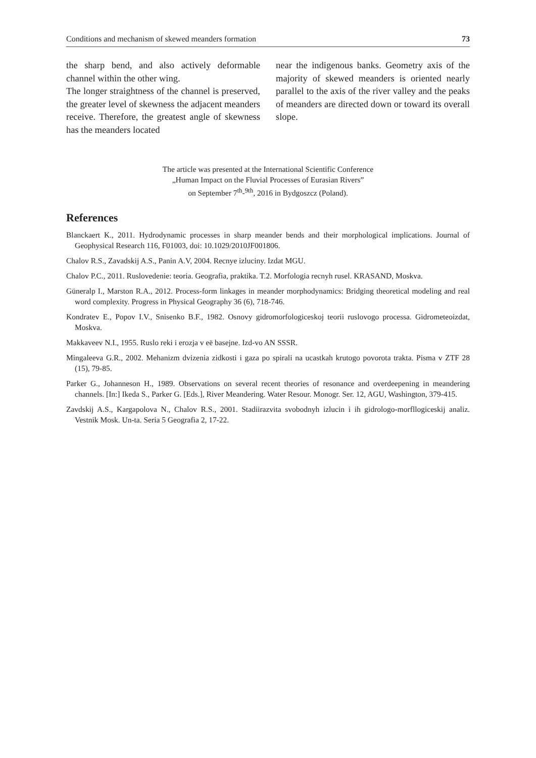Conditions and mechanism of skewed meanders formation 73
the sharp bend, and also actively deformable channel within the other wing.
The longer straightness of the channel is preserved, the greater level of skewness the adjacent meanders receive. Therefore, the greatest angle of skewness has the meanders located
near the indigenous banks. Geometry axis of the majority of skewed meanders is oriented nearly parallel to the axis of the river valley and the peaks of meanders are directed down or toward its overall slope.
The article was presented at the International Scientific Conference
„Human Impact on the Fluvial Processes of Eurasian Rivers”
on September 7<sup>th</sup>-<sup>9th</sup>, 2016 in Bydgoszcz (Poland).
References
Blanckaert K., 2011. Hydrodynamic processes in sharp meander bends and their morphological implications. Journal of Geophysical Research 116, F01003, doi: 10.1029/2010JF001806.
Chalov R.S., Zavadskij A.S., Panin A.V, 2004. Recnye izluciny. Izdat MGU.
Chalov P.C., 2011. Ruslovedenie: teoria. Geografia, praktika. T.2. Morfologia recnyh rusel. KRASAND, Moskva.
Güneralp I., Marston R.A., 2012. Process-form linkages in meander morphodynamics: Bridging theoretical modeling and real word complexity. Progress in Physical Geography 36 (6), 718-746.
Kondratev E., Popov I.V., Snisenko B.F., 1982. Osnovy gidromorfologiceskoj teorii ruslovogo processa. Gidrometeoizdat, Moskva.
Makkaveev N.I., 1955. Ruslo reki i erozja v eë basejne. Izd-vo AN SSSR.
Mingaleeva G.R., 2002. Mehanizm dvizenia zidkosti i gaza po spirali na ucastkah krutogo povorota trakta. Pisma v ZTF 28 (15), 79-85.
Parker G., Johanneson H., 1989. Observations on several recent theories of resonance and overdeepening in meandering channels. [In:] Ikeda S., Parker G. [Eds.], River Meandering. Water Resour. Monogr. Ser. 12, AGU, Washington, 379-415.
Zavdskij A.S., Kargapolova N., Chalov R.S., 2001. Stadiirazvita svobodnyh izlucin i ih gidrologo-morfllogiceskij analiz. Vestnik Mosk. Un-ta. Seria 5 Geografia 2, 17-22.